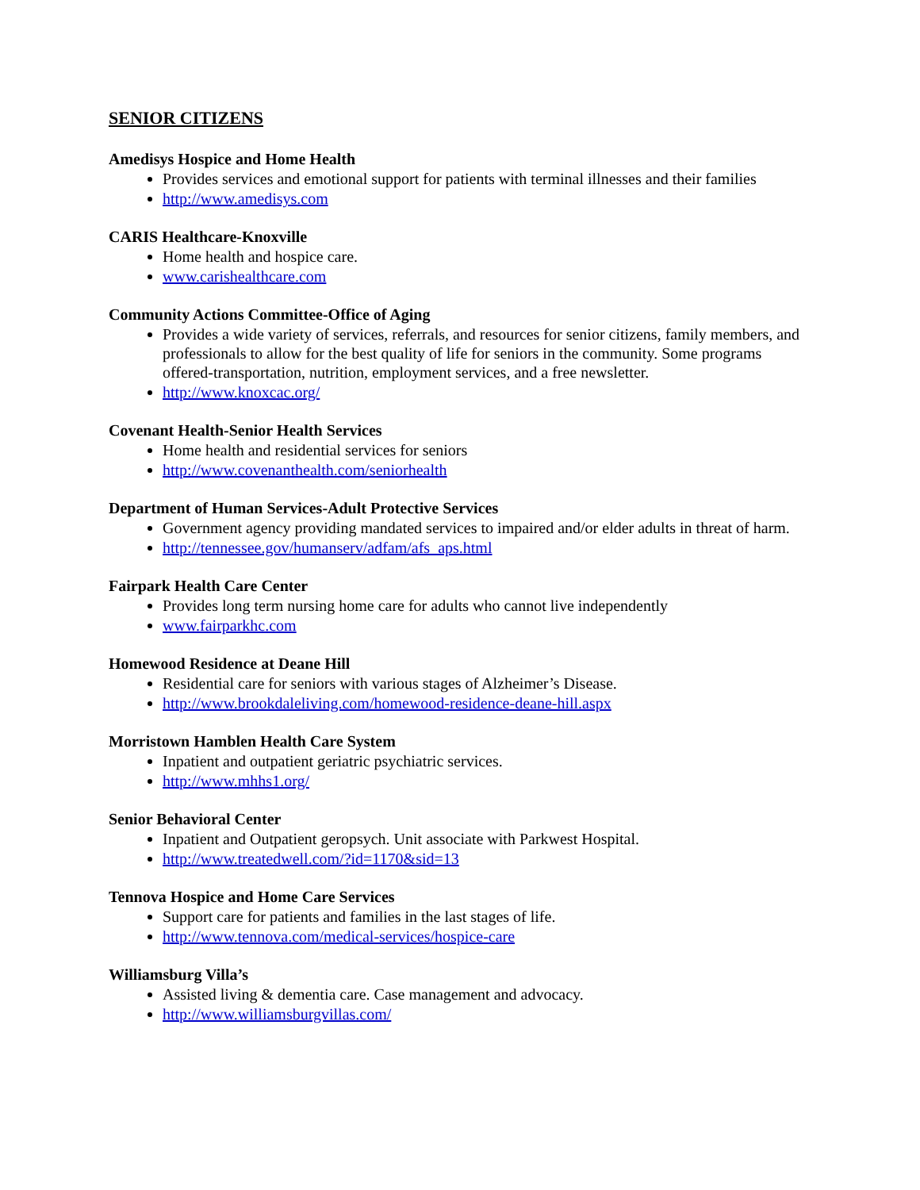SENIOR CITIZENS
Amedisys Hospice and Home Health
Provides services and emotional support for patients with terminal illnesses and their families
http://www.amedisys.com
CARIS Healthcare-Knoxville
Home health and hospice care.
www.carishealthcare.com
Community Actions Committee-Office of Aging
Provides a wide variety of services, referrals, and resources for senior citizens, family members, and professionals to allow for the best quality of life for seniors in the community. Some programs offered-transportation, nutrition, employment services, and a free newsletter.
http://www.knoxcac.org/
Covenant Health-Senior Health Services
Home health and residential services for seniors
http://www.covenanthealth.com/seniorhealth
Department of Human Services-Adult Protective Services
Government agency providing mandated services to impaired and/or elder adults in threat of harm.
http://tennessee.gov/humanserv/adfam/afs_aps.html
Fairpark Health Care Center
Provides long term nursing home care for adults who cannot live independently
www.fairparkhc.com
Homewood Residence at Deane Hill
Residential care for seniors with various stages of Alzheimer’s Disease.
http://www.brookdaleliving.com/homewood-residence-deane-hill.aspx
Morristown Hamblen Health Care System
Inpatient and outpatient geriatric psychiatric services.
http://www.mhhs1.org/
Senior Behavioral Center
Inpatient and Outpatient geropsych. Unit associate with Parkwest Hospital.
http://www.treatedwell.com/?id=1170&sid=13
Tennova Hospice and Home Care Services
Support care for patients and families in the last stages of life.
http://www.tennova.com/medical-services/hospice-care
Williamsburg Villa’s
Assisted living & dementia care. Case management and advocacy.
http://www.williamsburgvillas.com/